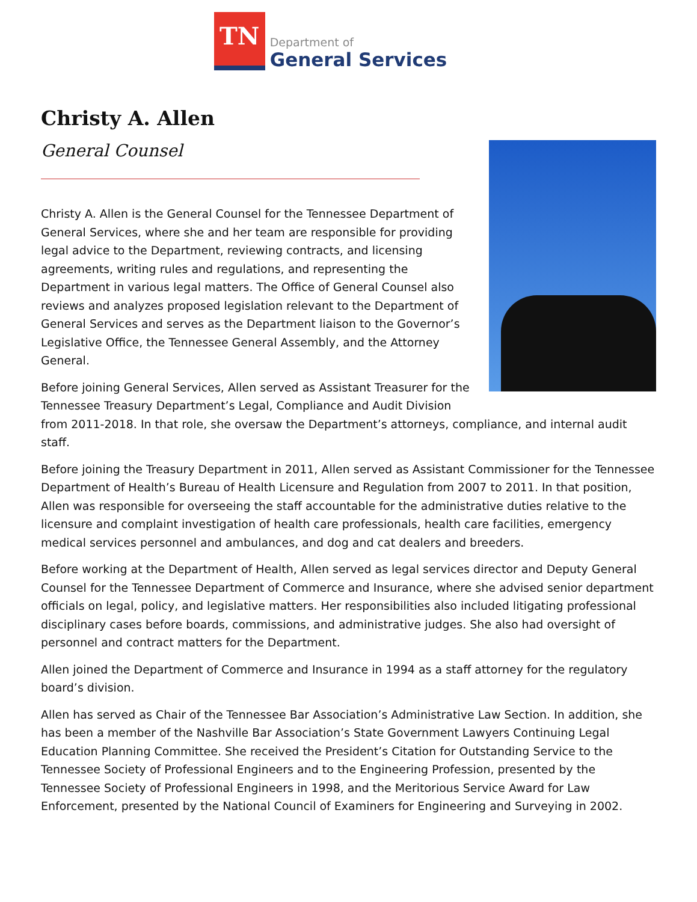TN
Department of
General Services
Christy A. Allen
General Counsel
Christy A. Allen is the General Counsel for the Tennessee Department of General Services, where she and her team are responsible for providing legal advice to the Department, reviewing contracts, and licensing agreements, writing rules and regulations, and representing the Department in various legal matters. The Office of General Counsel also reviews and analyzes proposed legislation relevant to the Department of General Services and serves as the Department liaison to the Governor’s Legislative Office, the Tennessee General Assembly, and the Attorney General.
Before joining General Services, Allen served as Assistant Treasurer for the Tennessee Treasury Department’s Legal, Compliance and Audit Division from 2011-2018. In that role, she oversaw the Department’s attorneys, compliance, and internal audit staff.
Before joining the Treasury Department in 2011, Allen served as Assistant Commissioner for the Tennessee Department of Health’s Bureau of Health Licensure and Regulation from 2007 to 2011. In that position, Allen was responsible for overseeing the staff accountable for the administrative duties relative to the licensure and complaint investigation of health care professionals, health care facilities, emergency medical services personnel and ambulances, and dog and cat dealers and breeders.
Before working at the Department of Health, Allen served as legal services director and Deputy General Counsel for the Tennessee Department of Commerce and Insurance, where she advised senior department officials on legal, policy, and legislative matters. Her responsibilities also included litigating professional disciplinary cases before boards, commissions, and administrative judges. She also had oversight of personnel and contract matters for the Department.
Allen joined the Department of Commerce and Insurance in 1994 as a staff attorney for the regulatory board’s division.
Allen has served as Chair of the Tennessee Bar Association’s Administrative Law Section. In addition, she has been a member of the Nashville Bar Association’s State Government Lawyers Continuing Legal Education Planning Committee. She received the President’s Citation for Outstanding Service to the Tennessee Society of Professional Engineers and to the Engineering Profession, presented by the Tennessee Society of Professional Engineers in 1998, and the Meritorious Service Award for Law Enforcement, presented by the National Council of Examiners for Engineering and Surveying in 2002.